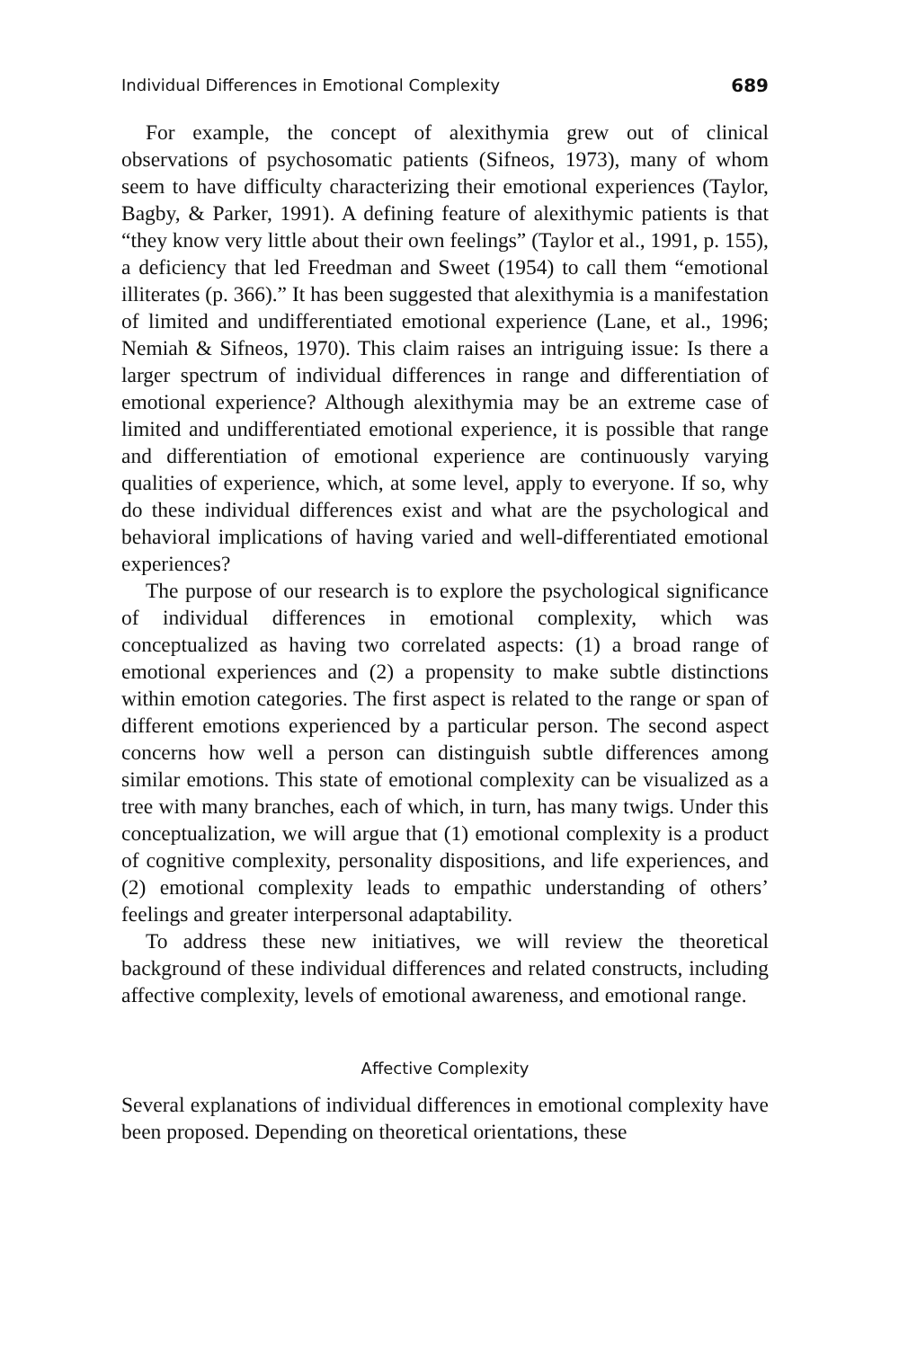Individual Differences in Emotional Complexity 689
For example, the concept of alexithymia grew out of clinical observations of psychosomatic patients (Sifneos, 1973), many of whom seem to have difficulty characterizing their emotional experiences (Taylor, Bagby, & Parker, 1991). A defining feature of alexithymic patients is that “they know very little about their own feelings” (Taylor et al., 1991, p. 155), a deficiency that led Freedman and Sweet (1954) to call them “emotional illiterates (p. 366).” It has been suggested that alexithymia is a manifestation of limited and undifferentiated emotional experience (Lane, et al., 1996; Nemiah & Sifneos, 1970). This claim raises an intriguing issue: Is there a larger spectrum of individual differences in range and differentiation of emotional experience? Although alexithymia may be an extreme case of limited and undifferentiated emotional experience, it is possible that range and differentiation of emotional experience are continuously varying qualities of experience, which, at some level, apply to everyone. If so, why do these individual differences exist and what are the psychological and behavioral implications of having varied and well-differentiated emotional experiences?
The purpose of our research is to explore the psychological significance of individual differences in emotional complexity, which was conceptualized as having two correlated aspects: (1) a broad range of emotional experiences and (2) a propensity to make subtle distinctions within emotion categories. The first aspect is related to the range or span of different emotions experienced by a particular person. The second aspect concerns how well a person can distinguish subtle differences among similar emotions. This state of emotional complexity can be visualized as a tree with many branches, each of which, in turn, has many twigs. Under this conceptualization, we will argue that (1) emotional complexity is a product of cognitive complexity, personality dispositions, and life experiences, and (2) emotional complexity leads to empathic understanding of others’ feelings and greater interpersonal adaptability.
To address these new initiatives, we will review the theoretical background of these individual differences and related constructs, including affective complexity, levels of emotional awareness, and emotional range.
Affective Complexity
Several explanations of individual differences in emotional complexity have been proposed. Depending on theoretical orientations, these